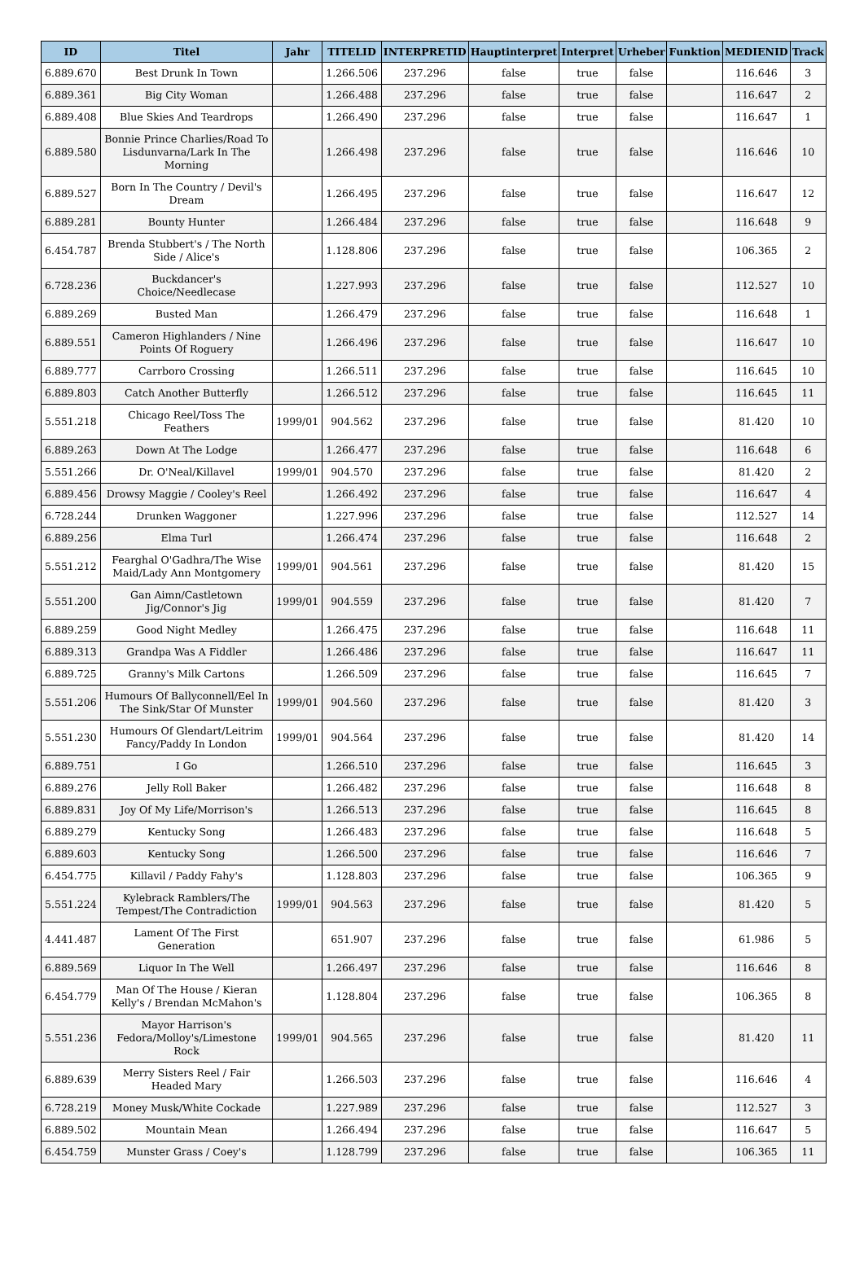| ID | Titel | Jahr | TITELID | INTERPRETID | Hauptinterpret | Interpret | Urheber | Funktion | MEDIENID | Track |
| --- | --- | --- | --- | --- | --- | --- | --- | --- | --- | --- |
| 6.889.670 | Best Drunk In Town | | 1.266.506 | 237.296 | false | true | false | | 116.646 | 3 |
| 6.889.361 | Big City Woman | | 1.266.488 | 237.296 | false | true | false | | 116.647 | 2 |
| 6.889.408 | Blue Skies And Teardrops | | 1.266.490 | 237.296 | false | true | false | | 116.647 | 1 |
| 6.889.580 | Bonnie Prince Charlies/Road To Lisdunvarna/Lark In The Morning | | 1.266.498 | 237.296 | false | true | false | | 116.646 | 10 |
| 6.889.527 | Born In The Country / Devil's Dream | | 1.266.495 | 237.296 | false | true | false | | 116.647 | 12 |
| 6.889.281 | Bounty Hunter | | 1.266.484 | 237.296 | false | true | false | | 116.648 | 9 |
| 6.454.787 | Brenda Stubbert's / The North Side / Alice's | | 1.128.806 | 237.296 | false | true | false | | 106.365 | 2 |
| 6.728.236 | Buckdancer's Choice/Needlecase | | 1.227.993 | 237.296 | false | true | false | | 112.527 | 10 |
| 6.889.269 | Busted Man | | 1.266.479 | 237.296 | false | true | false | | 116.648 | 1 |
| 6.889.551 | Cameron Highlanders / Nine Points Of Roguery | | 1.266.496 | 237.296 | false | true | false | | 116.647 | 10 |
| 6.889.777 | Carrboro Crossing | | 1.266.511 | 237.296 | false | true | false | | 116.645 | 10 |
| 6.889.803 | Catch Another Butterfly | | 1.266.512 | 237.296 | false | true | false | | 116.645 | 11 |
| 5.551.218 | Chicago Reel/Toss The Feathers | 1999/01 | 904.562 | 237.296 | false | true | false | | 81.420 | 10 |
| 6.889.263 | Down At The Lodge | | 1.266.477 | 237.296 | false | true | false | | 116.648 | 6 |
| 5.551.266 | Dr. O'Neal/Killavel | 1999/01 | 904.570 | 237.296 | false | true | false | | 81.420 | 2 |
| 6.889.456 | Drowsy Maggie / Cooley's Reel | | 1.266.492 | 237.296 | false | true | false | | 116.647 | 4 |
| 6.728.244 | Drunken Waggoner | | 1.227.996 | 237.296 | false | true | false | | 112.527 | 14 |
| 6.889.256 | Elma Turl | | 1.266.474 | 237.296 | false | true | false | | 116.648 | 2 |
| 5.551.212 | Fearghal O'Gadhra/The Wise Maid/Lady Ann Montgomery | 1999/01 | 904.561 | 237.296 | false | true | false | | 81.420 | 15 |
| 5.551.200 | Gan Aimn/Castletown Jig/Connor's Jig | 1999/01 | 904.559 | 237.296 | false | true | false | | 81.420 | 7 |
| 6.889.259 | Good Night Medley | | 1.266.475 | 237.296 | false | true | false | | 116.648 | 11 |
| 6.889.313 | Grandpa Was A Fiddler | | 1.266.486 | 237.296 | false | true | false | | 116.647 | 11 |
| 6.889.725 | Granny's Milk Cartons | | 1.266.509 | 237.296 | false | true | false | | 116.645 | 7 |
| 5.551.206 | Humours Of Ballyconnell/Eel In The Sink/Star Of Munster | 1999/01 | 904.560 | 237.296 | false | true | false | | 81.420 | 3 |
| 5.551.230 | Humours Of Glendart/Leitrim Fancy/Paddy In London | 1999/01 | 904.564 | 237.296 | false | true | false | | 81.420 | 14 |
| 6.889.751 | I Go | | 1.266.510 | 237.296 | false | true | false | | 116.645 | 3 |
| 6.889.276 | Jelly Roll Baker | | 1.266.482 | 237.296 | false | true | false | | 116.648 | 8 |
| 6.889.831 | Joy Of My Life/Morrison's | | 1.266.513 | 237.296 | false | true | false | | 116.645 | 8 |
| 6.889.279 | Kentucky Song | | 1.266.483 | 237.296 | false | true | false | | 116.648 | 5 |
| 6.889.603 | Kentucky Song | | 1.266.500 | 237.296 | false | true | false | | 116.646 | 7 |
| 6.454.775 | Killavil / Paddy Fahy's | | 1.128.803 | 237.296 | false | true | false | | 106.365 | 9 |
| 5.551.224 | Kylebrack Ramblers/The Tempest/The Contradiction | 1999/01 | 904.563 | 237.296 | false | true | false | | 81.420 | 5 |
| 4.441.487 | Lament Of The First Generation | | 651.907 | 237.296 | false | true | false | | 61.986 | 5 |
| 6.889.569 | Liquor In The Well | | 1.266.497 | 237.296 | false | true | false | | 116.646 | 8 |
| 6.454.779 | Man Of The House / Kieran Kelly's / Brendan McMahon's | | 1.128.804 | 237.296 | false | true | false | | 106.365 | 8 |
| 5.551.236 | Mayor Harrison's Fedora/Molloy's/Limestone Rock | 1999/01 | 904.565 | 237.296 | false | true | false | | 81.420 | 11 |
| 6.889.639 | Merry Sisters Reel / Fair Headed Mary | | 1.266.503 | 237.296 | false | true | false | | 116.646 | 4 |
| 6.728.219 | Money Musk/White Cockade | | 1.227.989 | 237.296 | false | true | false | | 112.527 | 3 |
| 6.889.502 | Mountain Mean | | 1.266.494 | 237.296 | false | true | false | | 116.647 | 5 |
| 6.454.759 | Munster Grass / Coey's | | 1.128.799 | 237.296 | false | true | false | | 106.365 | 11 |